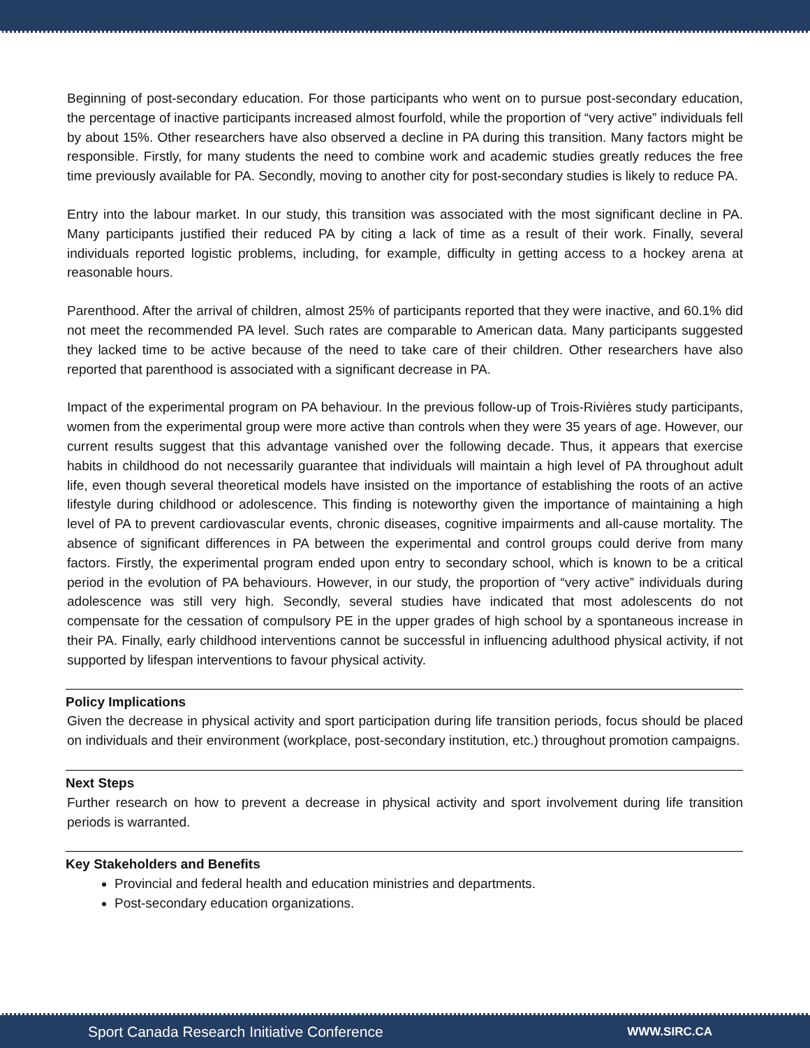Beginning of post-secondary education. For those participants who went on to pursue post-secondary education, the percentage of inactive participants increased almost fourfold, while the proportion of “very active” individuals fell by about 15%. Other researchers have also observed a decline in PA during this transition. Many factors might be responsible. Firstly, for many students the need to combine work and academic studies greatly reduces the free time previously available for PA. Secondly, moving to another city for post-secondary studies is likely to reduce PA.
Entry into the labour market. In our study, this transition was associated with the most significant decline in PA. Many participants justified their reduced PA by citing a lack of time as a result of their work. Finally, several individuals reported logistic problems, including, for example, difficulty in getting access to a hockey arena at reasonable hours.
Parenthood. After the arrival of children, almost 25% of participants reported that they were inactive, and 60.1% did not meet the recommended PA level. Such rates are comparable to American data. Many participants suggested they lacked time to be active because of the need to take care of their children. Other researchers have also reported that parenthood is associated with a significant decrease in PA.
Impact of the experimental program on PA behaviour. In the previous follow-up of Trois-Rivières study participants, women from the experimental group were more active than controls when they were 35 years of age. However, our current results suggest that this advantage vanished over the following decade. Thus, it appears that exercise habits in childhood do not necessarily guarantee that individuals will maintain a high level of PA throughout adult life, even though several theoretical models have insisted on the importance of establishing the roots of an active lifestyle during childhood or adolescence. This finding is noteworthy given the importance of maintaining a high level of PA to prevent cardiovascular events, chronic diseases, cognitive impairments and all-cause mortality. The absence of significant differences in PA between the experimental and control groups could derive from many factors. Firstly, the experimental program ended upon entry to secondary school, which is known to be a critical period in the evolution of PA behaviours. However, in our study, the proportion of “very active” individuals during adolescence was still very high. Secondly, several studies have indicated that most adolescents do not compensate for the cessation of compulsory PE in the upper grades of high school by a spontaneous increase in their PA. Finally, early childhood interventions cannot be successful in influencing adulthood physical activity, if not supported by lifespan interventions to favour physical activity.
Policy Implications
Given the decrease in physical activity and sport participation during life transition periods, focus should be placed on individuals and their environment (workplace, post-secondary institution, etc.) throughout promotion campaigns.
Next Steps
Further research on how to prevent a decrease in physical activity and sport involvement during life transition periods is warranted.
Key Stakeholders and Benefits
Provincial and federal health and education ministries and departments.
Post-secondary education organizations.
Sport Canada Research Initiative Conference WWW.SIRC.CA